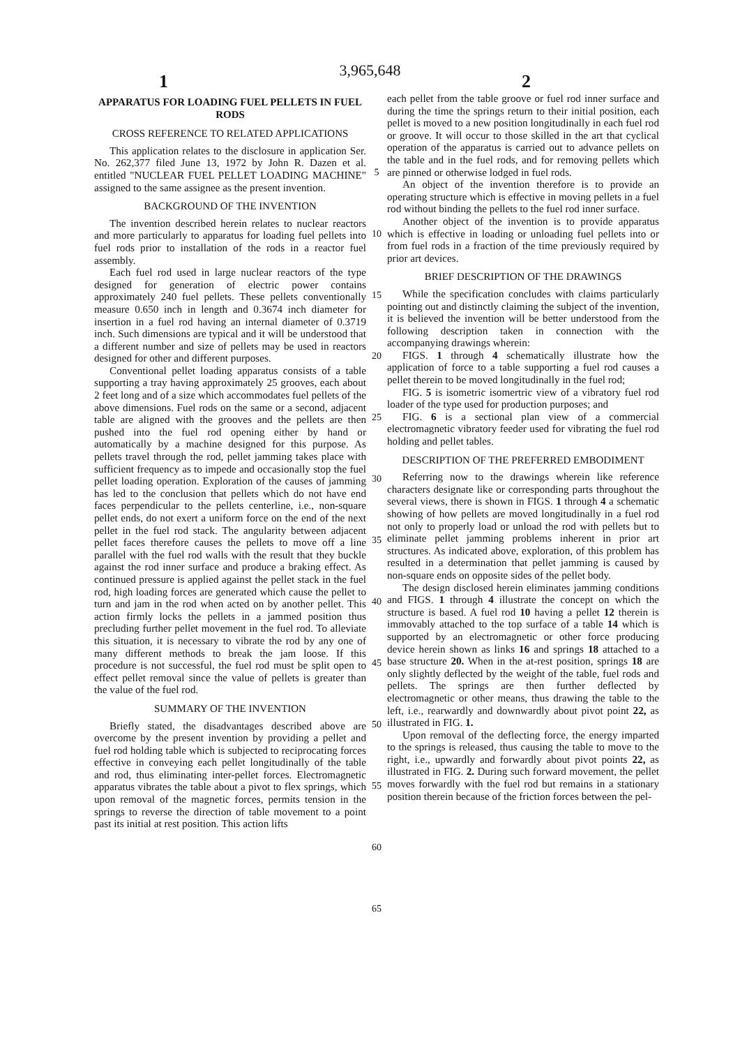3,965,648
1 2
APPARATUS FOR LOADING FUEL PELLETS IN FUEL RODS
CROSS REFERENCE TO RELATED APPLICATIONS
This application relates to the disclosure in application Ser. No. 262,377 filed June 13, 1972 by John R. Dazen et al. entitled "NUCLEAR FUEL PELLET LOADING MACHINE" assigned to the same assignee as the present invention.
BACKGROUND OF THE INVENTION
The invention described herein relates to nuclear reactors and more particularly to apparatus for loading fuel pellets into fuel rods prior to installation of the rods in a reactor fuel assembly.
Each fuel rod used in large nuclear reactors of the type designed for generation of electric power contains approximately 240 fuel pellets. These pellets conventionally measure 0.650 inch in length and 0.3674 inch diameter for insertion in a fuel rod having an internal diameter of 0.3719 inch. Such dimensions are typical and it will be understood that a different number and size of pellets may be used in reactors designed for other and different purposes.
Conventional pellet loading apparatus consists of a table supporting a tray having approximately 25 grooves, each about 2 feet long and of a size which accommodates fuel pellets of the above dimensions. Fuel rods on the same or a second, adjacent table are aligned with the grooves and the pellets are then pushed into the fuel rod opening either by hand or automatically by a machine designed for this purpose. As pellets travel through the rod, pellet jamming takes place with sufficient frequency as to impede and occasionally stop the fuel pellet loading operation. Exploration of the causes of jamming has led to the conclusion that pellets which do not have end faces perpendicular to the pellets centerline, i.e., non-square pellet ends, do not exert a uniform force on the end of the next pellet in the fuel rod stack. The angularity between adjacent pellet faces therefore causes the pellets to move off a line parallel with the fuel rod walls with the result that they buckle against the rod inner surface and produce a braking effect. As continued pressure is applied against the pellet stack in the fuel rod, high loading forces are generated which cause the pellet to turn and jam in the rod when acted on by another pellet. This action firmly locks the pellets in a jammed position thus precluding further pellet movement in the fuel rod. To alleviate this situation, it is necessary to vibrate the rod by any one of many different methods to break the jam loose. If this procedure is not successful, the fuel rod must be split open to effect pellet removal since the value of pellets is greater than the value of the fuel rod.
SUMMARY OF THE INVENTION
Briefly stated, the disadvantages described above are overcome by the present invention by providing a pellet and fuel rod holding table which is subjected to reciprocating forces effective in conveying each pellet longitudinally of the table and rod, thus eliminating inter-pellet forces. Electromagnetic apparatus vibrates the table about a pivot to flex springs, which upon removal of the magnetic forces, permits tension in the springs to reverse the direction of table movement to a point past its initial at rest position. This action lifts
5
10
15
20
25
30
35
40
45
50
55
60
65
each pellet from the table groove or fuel rod inner surface and during the time the springs return to their initial position, each pellet is moved to a new position longitudinally in each fuel rod or groove. It will occur to those skilled in the art that cyclical operation of the apparatus is carried out to advance pellets on the table and in the fuel rods, and for removing pellets which are pinned or otherwise lodged in fuel rods.
An object of the invention therefore is to provide an operating structure which is effective in moving pellets in a fuel rod without binding the pellets to the fuel rod inner surface.
Another object of the invention is to provide apparatus which is effective in loading or unloading fuel pellets into or from fuel rods in a fraction of the time previously required by prior art devices.
BRIEF DESCRIPTION OF THE DRAWINGS
While the specification concludes with claims particularly pointing out and distinctly claiming the subject of the invention, it is believed the invention will be better understood from the following description taken in connection with the accompanying drawings wherein:
FIGS. 1 through 4 schematically illustrate how the application of force to a table supporting a fuel rod causes a pellet therein to be moved longitudinally in the fuel rod;
FIG. 5 is isometric isomertric view of a vibratory fuel rod loader of the type used for production purposes; and
FIG. 6 is a sectional plan view of a commercial electromagnetic vibratory feeder used for vibrating the fuel rod holding and pellet tables.
DESCRIPTION OF THE PREFERRED EMBODIMENT
Referring now to the drawings wherein like reference characters designate like or corresponding parts throughout the several views, there is shown in FIGS. 1 through 4 a schematic showing of how pellets are moved longitudinally in a fuel rod not only to properly load or unload the rod with pellets but to eliminate pellet jamming problems inherent in prior art structures. As indicated above, exploration, of this problem has resulted in a determination that pellet jamming is caused by non-square ends on opposite sides of the pellet body.
The design disclosed herein eliminates jamming conditions and FIGS. 1 through 4 illustrate the concept on which the structure is based. A fuel rod 10 having a pellet 12 therein is immovably attached to the top surface of a table 14 which is supported by an electromagnetic or other force producing device herein shown as links 16 and springs 18 attached to a base structure 20. When in the at-rest position, springs 18 are only slightly deflected by the weight of the table, fuel rods and pellets. The springs are then further deflected by electromagnetic or other means, thus drawing the table to the left, i.e., rearwardly and downwardly about pivot point 22, as illustrated in FIG. 1.
Upon removal of the deflecting force, the energy imparted to the springs is released, thus causing the table to move to the right, i.e., upwardly and forwardly about pivot points 22, as illustrated in FIG. 2. During such forward movement, the pellet moves forwardly with the fuel rod but remains in a stationary position therein because of the friction forces between the pel-